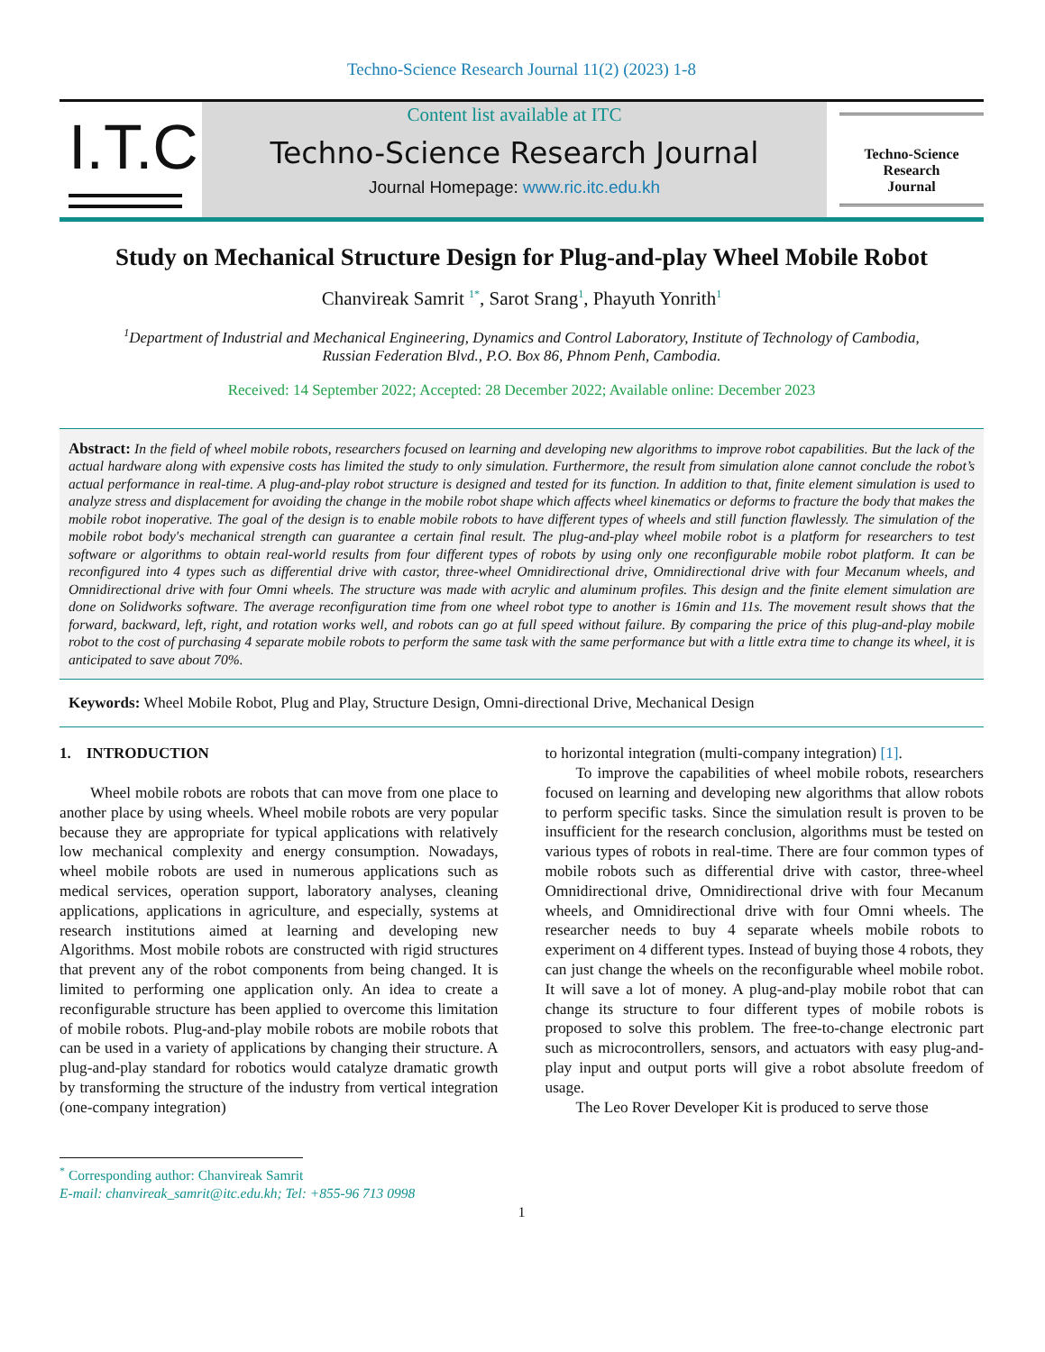Techno-Science Research Journal 11(2) (2023) 1-8
I.T.C
Content list available at ITC
Techno-Science Research Journal
Journal Homepage: www.ric.itc.edu.kh
Techno-Science
Research
Journal
Study on Mechanical Structure Design for Plug-and-play Wheel Mobile Robot
Chanvireak Samrit <sup>1*</sup>, Sarot Srang<sup>1</sup>, Phayuth Yonrith<sup>1</sup>
<sup>1</sup> Department of Industrial and Mechanical Engineering, Dynamics and Control Laboratory, Institute of Technology of Cambodia,
Russian Federation Blvd., P.O. Box 86, Phnom Penh, Cambodia.
Received: 14 September 2022; Accepted: 28 December 2022; Available online: December 2023
Abstract: In the field of wheel mobile robots, researchers focused on learning and developing new algorithms to improve robot capabilities. But the lack of the actual hardware along with expensive costs has limited the study to only simulation. Furthermore, the result from simulation alone cannot conclude the robot’s actual performance in real-time. A plug-and-play robot structure is designed and tested for its function. In addition to that, finite element simulation is used to analyze stress and displacement for avoiding the change in the mobile robot shape which affects wheel kinematics or deforms to fracture the body that makes the mobile robot inoperative. The goal of the design is to enable mobile robots to have different types of wheels and still function flawlessly. The simulation of the mobile robot body's mechanical strength can guarantee a certain final result. The plug-and-play wheel mobile robot is a platform for researchers to test software or algorithms to obtain real-world results from four different types of robots by using only one reconfigurable mobile robot platform. It can be reconfigured into 4 types such as differential drive with castor, three-wheel Omnidirectional drive, Omnidirectional drive with four Mecanum wheels, and Omnidirectional drive with four Omni wheels. The structure was made with acrylic and aluminum profiles. This design and the finite element simulation are done on Solidworks software. The average reconfiguration time from one wheel robot type to another is 16min and 11s. The movement result shows that the forward, backward, left, right, and rotation works well, and robots can go at full speed without failure. By comparing the price of this plug-and-play mobile robot to the cost of purchasing 4 separate mobile robots to perform the same task with the same performance but with a little extra time to change its wheel, it is anticipated to save about 70%.
Keywords: Wheel Mobile Robot, Plug and Play, Structure Design, Omni-directional Drive, Mechanical Design
1. INTRODUCTION
Wheel mobile robots are robots that can move from one place to another place by using wheels. Wheel mobile robots are very popular because they are appropriate for typical applications with relatively low mechanical complexity and energy consumption. Nowadays, wheel mobile robots are used in numerous applications such as medical services, operation support, laboratory analyses, cleaning applications, applications in agriculture, and especially, systems at research institutions aimed at learning and developing new Algorithms. Most mobile robots are constructed with rigid structures that prevent any of the robot components from being changed. It is limited to performing one application only. An idea to create a reconfigurable structure has been applied to overcome this limitation of mobile robots. Plug-and-play mobile robots are mobile robots that can be used in a variety of applications by changing their structure. A plug-and-play standard for robotics would catalyze dramatic growth by transforming the structure of the industry from vertical integration (one-company integration)
<sup>*</sup> Corresponding author: Chanvireak Samrit
E-mail: chanvireak_samrit@itc.edu.kh; Tel: +855-96 713 0998
to horizontal integration (multi-company integration) [1].
To improve the capabilities of wheel mobile robots, researchers focused on learning and developing new algorithms that allow robots to perform specific tasks. Since the simulation result is proven to be insufficient for the research conclusion, algorithms must be tested on various types of robots in real-time. There are four common types of mobile robots such as differential drive with castor, three-wheel Omnidirectional drive, Omnidirectional drive with four Mecanum wheels, and Omnidirectional drive with four Omni wheels. The researcher needs to buy 4 separate wheels mobile robots to experiment on 4 different types. Instead of buying those 4 robots, they can just change the wheels on the reconfigurable wheel mobile robot. It will save a lot of money. A plug-and-play mobile robot that can change its structure to four different types of mobile robots is proposed to solve this problem. The free-to-change electronic part such as microcontrollers, sensors, and actuators with easy plug-and-play input and output ports will give a robot absolute freedom of usage.
The Leo Rover Developer Kit is produced to serve those
1